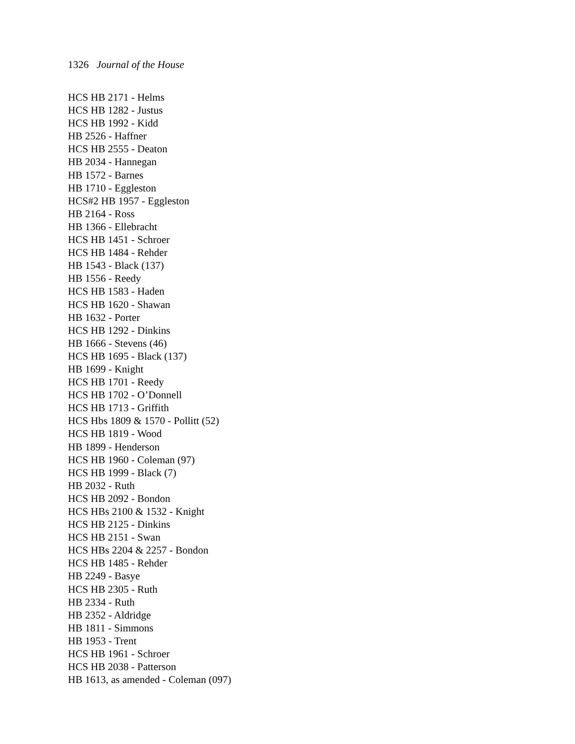1326 Journal of the House
HCS HB 2171 - Helms
HCS HB 1282 - Justus
HCS HB 1992 - Kidd
HB 2526 - Haffner
HCS HB 2555 - Deaton
HB 2034 - Hannegan
HB 1572 - Barnes
HB 1710 - Eggleston
HCS#2 HB 1957 - Eggleston
HB 2164 - Ross
HB 1366 - Ellebracht
HCS HB 1451 - Schroer
HCS HB 1484 - Rehder
HB 1543 - Black (137)
HB 1556 - Reedy
HCS HB 1583 - Haden
HCS HB 1620 - Shawan
HB 1632 - Porter
HCS HB 1292 - Dinkins
HB 1666 - Stevens (46)
HCS HB 1695 - Black (137)
HB 1699 - Knight
HCS HB 1701 - Reedy
HCS HB 1702 - O’Donnell
HCS HB 1713 - Griffith
HCS Hbs 1809 & 1570 - Pollitt (52)
HCS HB 1819 - Wood
HB 1899 - Henderson
HCS HB 1960 - Coleman (97)
HCS HB 1999 - Black (7)
HB 2032 - Ruth
HCS HB 2092 - Bondon
HCS HBs 2100 & 1532 - Knight
HCS HB 2125 - Dinkins
HCS HB 2151 - Swan
HCS HBs 2204 & 2257 - Bondon
HCS HB 1485 - Rehder
HB 2249 - Basye
HCS HB 2305 - Ruth
HB 2334 - Ruth
HB 2352 - Aldridge
HB 1811 - Simmons
HB 1953 - Trent
HCS HB 1961 - Schroer
HCS HB 2038 - Patterson
HB 1613, as amended - Coleman (097)